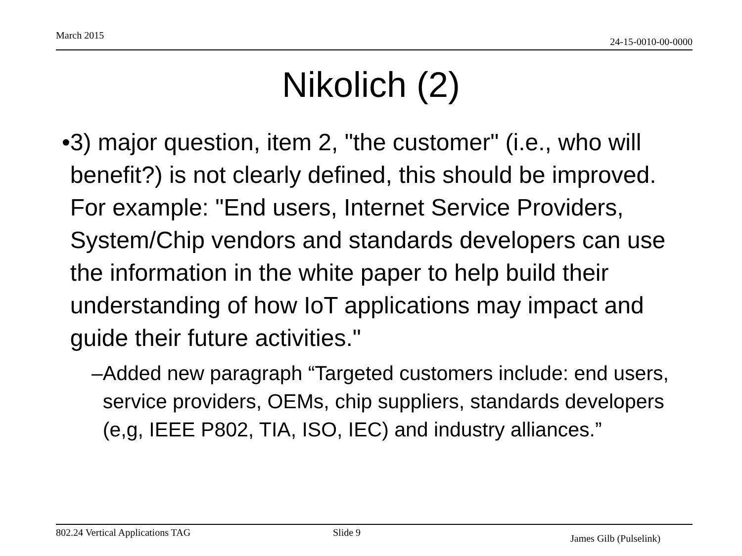March 2015 24-15-0010-00-0000
Nikolich (2)
• 3) major question, item 2, "the customer" (i.e., who will benefit?) is not clearly defined, this should be improved. For example: "End users, Internet Service Providers, System/Chip vendors and standards developers can use the information in the white paper to help build their understanding of how IoT applications may impact and guide their future activities."
– Added new paragraph “Targeted customers include: end users, service providers, OEMs, chip suppliers, standards developers (e,g, IEEE P802, TIA, ISO, IEC) and industry alliances.”
802.24 Vertical Applications TAG Slide 9
James Gilb (Pulselink)